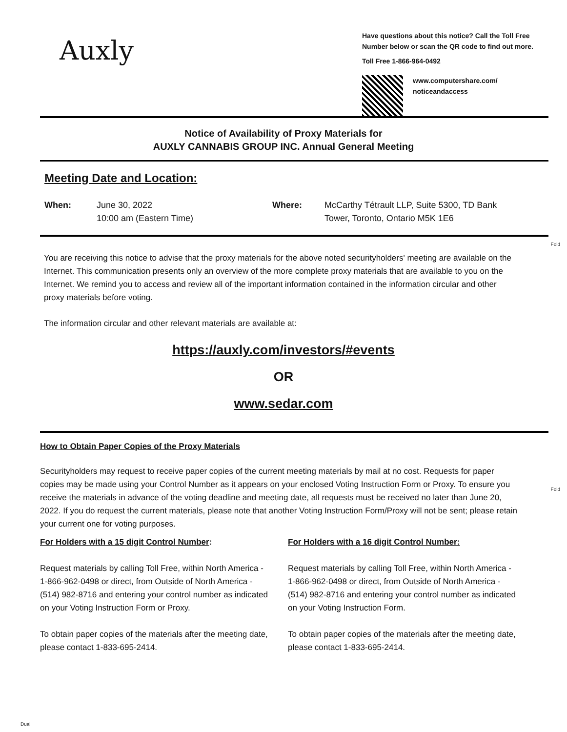Auxly
Have questions about this notice? Call the Toll Free Number below or scan the QR code to find out more.
Toll Free 1-866-964-0492
www.computershare.com/
noticeandaccess
Notice of Availability of Proxy Materials for
AUXLY CANNABIS GROUP INC. Annual General Meeting
Meeting Date and Location:
When: June 30, 2022
10:00 am (Eastern Time)
Where: McCarthy Tétrault LLP, Suite 5300, TD Bank Tower, Toronto, Ontario M5K 1E6
Fold
You are receiving this notice to advise that the proxy materials for the above noted securityholders' meeting are available on the Internet. This communication presents only an overview of the more complete proxy materials that are available to you on the Internet. We remind you to access and review all of the important information contained in the information circular and other proxy materials before voting.
The information circular and other relevant materials are available at:
https://auxly.com/investors/#events
OR
www.sedar.com
Fold
How to Obtain Paper Copies of the Proxy Materials
Securityholders may request to receive paper copies of the current meeting materials by mail at no cost. Requests for paper copies may be made using your Control Number as it appears on your enclosed Voting Instruction Form or Proxy. To ensure you receive the materials in advance of the voting deadline and meeting date, all requests must be received no later than June 20, 2022. If you do request the current materials, please note that another Voting Instruction Form/Proxy will not be sent; please retain your current one for voting purposes.
For Holders with a 15 digit Control Number:
Request materials by calling Toll Free, within North America - 1-866-962-0498 or direct, from Outside of North America - (514) 982-8716 and entering your control number as indicated on your Voting Instruction Form or Proxy.
To obtain paper copies of the materials after the meeting date, please contact 1-833-695-2414.
For Holders with a 16 digit Control Number:
Request materials by calling Toll Free, within North America - 1-866-962-0498 or direct, from Outside of North America - (514) 982-8716 and entering your control number as indicated on your Voting Instruction Form.
To obtain paper copies of the materials after the meeting date, please contact 1-833-695-2414.
Dual